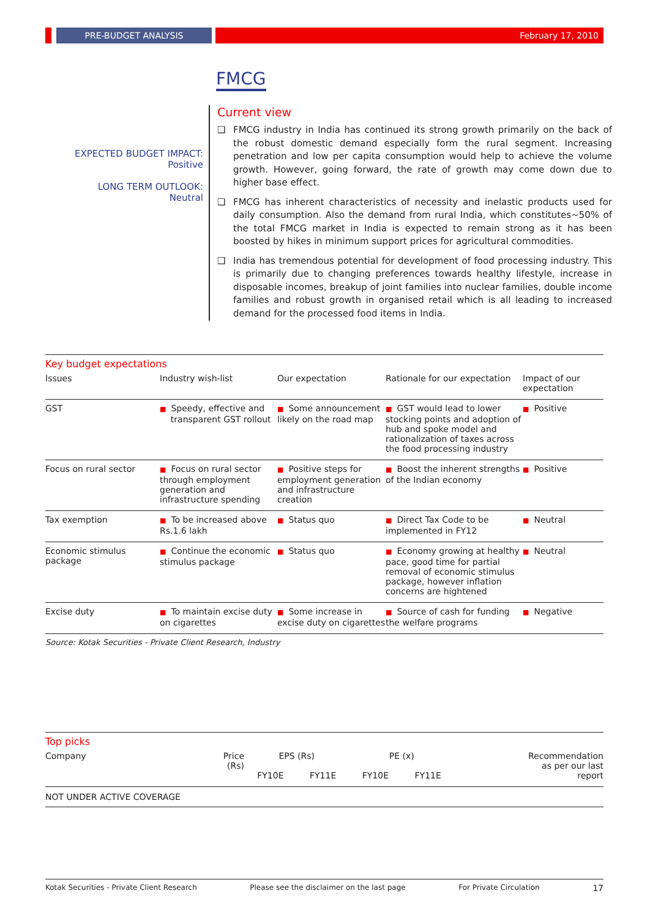PRE-BUDGET ANALYSIS February 17, 2010
FMCG
EXPECTED BUDGET IMPACT:
Positive
LONG TERM OUTLOOK:
Neutral
Current view
❑ FMCG industry in India has continued its strong growth primarily on the back of the robust domestic demand especially form the rural segment. Increasing penetration and low per capita consumption would help to achieve the volume growth. However, going forward, the rate of growth may come down due to higher base effect.
❑ FMCG has inherent characteristics of necessity and inelastic products used for daily consumption. Also the demand from rural India, which constitutes~50% of the total FMCG market in India is expected to remain strong as it has been boosted by hikes in minimum support prices for agricultural commodities.
❑ India has tremendous potential for development of food processing industry. This is primarily due to changing preferences towards healthy lifestyle, increase in disposable incomes, breakup of joint families into nuclear families, double income families and robust growth in organised retail which is all leading to increased demand for the processed food items in India.
Key budget expectations
| Issues | Industry wish-list | Our expectation | Rationale for our expectation | Impact of our expectation |
| --- | --- | --- | --- | --- |
| GST | ■ Speedy, effective and transparent GST rollout | ■ Some announcement likely on the road map | ■ GST would lead to lower stocking points and adoption of hub and spoke model and rationalization of taxes across the food processing industry | ■ Positive |
| Focus on rural sector | ■ Focus on rural sector through employment generation and infrastructure spending | ■ Positive steps for employment generation and infrastructure creation | ■ Boost the inherent strengths of the Indian economy | ■ Positive |
| Tax exemption | ■ To be increased above Rs.1.6 lakh | ■ Status quo | ■ Direct Tax Code to be implemented in FY12 | ■ Neutral |
| Economic stimulus package | ■ Continue the economic stimulus package | ■ Status quo | ■ Economy growing at healthy pace, good time for partial removal of economic stimulus package, however inflation concerns are hightened | ■ Neutral |
| Excise duty | ■ To maintain excise duty on cigarettes | ■ Some increase in excise duty on cigarettes | ■ Source of cash for funding the welfare programs | ■ Negative |
Source: Kotak Securities - Private Client Research, Industry
Top picks
| Company | Price (Rs) | EPS (Rs) | | PE (x) | | Recommendation as per our last report |
| --- | --- | --- | --- | --- | --- | --- |
| | | FY10E | FY11E | FY10E | FY11E | |
NOT UNDER ACTIVE COVERAGE
Kotak Securities - Private Client Research Please see the disclaimer on the last page For Private Circulation 17